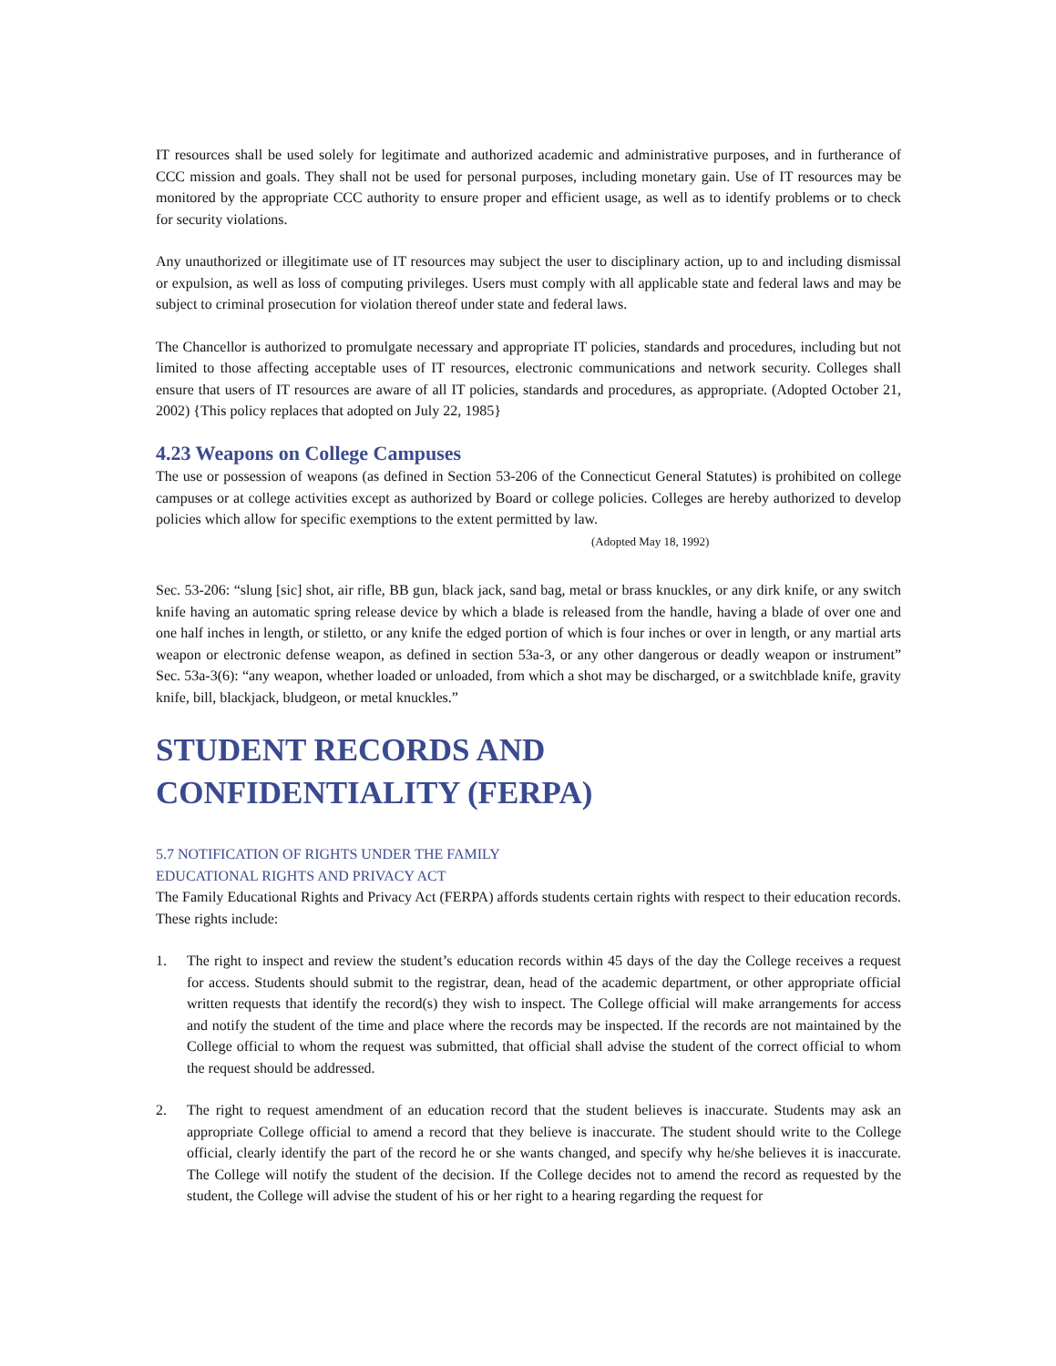IT resources shall be used solely for legitimate and authorized academic and administrative purposes, and in furtherance of CCC mission and goals. They shall not be used for personal purposes, including monetary gain. Use of IT resources may be monitored by the appropriate CCC authority to ensure proper and efficient usage, as well as to identify problems or to check for security violations.
Any unauthorized or illegitimate use of IT resources may subject the user to disciplinary action, up to and including dismissal or expulsion, as well as loss of computing privileges. Users must comply with all applicable state and federal laws and may be subject to criminal prosecution for violation thereof under state and federal laws.
The Chancellor is authorized to promulgate necessary and appropriate IT policies, standards and procedures, including but not limited to those affecting acceptable uses of IT resources, electronic communications and network security. Colleges shall ensure that users of IT resources are aware of all IT policies, standards and procedures, as appropriate. (Adopted October 21, 2002) {This policy replaces that adopted on July 22, 1985}
4.23 Weapons on College Campuses
The use or possession of weapons (as defined in Section 53-206 of the Connecticut General Statutes) is prohibited on college campuses or at college activities except as authorized by Board or college policies. Colleges are hereby authorized to develop policies which allow for specific exemptions to the extent permitted by law.
(Adopted May 18, 1992)
Sec. 53-206: “slung [sic] shot, air rifle, BB gun, black jack, sand bag, metal or brass knuckles, or any dirk knife, or any switch knife having an automatic spring release device by which a blade is released from the handle, having a blade of over one and one half inches in length, or stiletto, or any knife the edged portion of which is four inches or over in length, or any martial arts weapon or electronic defense weapon, as defined in section 53a-3, or any other dangerous or deadly weapon or instrument” Sec. 53a-3(6): “any weapon, whether loaded or unloaded, from which a shot may be discharged, or a switchblade knife, gravity knife, bill, blackjack, bludgeon, or metal knuckles.”
STUDENT RECORDS AND
CONFIDENTIALITY (FERPA)
5.7 NOTIFICATION OF RIGHTS UNDER THE FAMILY
EDUCATIONAL RIGHTS AND PRIVACY ACT
The Family Educational Rights and Privacy Act (FERPA) affords students certain rights with respect to their education records. These rights include:
1. The right to inspect and review the student’s education records within 45 days of the day the College receives a request for access. Students should submit to the registrar, dean, head of the academic department, or other appropriate official written requests that identify the record(s) they wish to inspect. The College official will make arrangements for access and notify the student of the time and place where the records may be inspected. If the records are not maintained by the College official to whom the request was submitted, that official shall advise the student of the correct official to whom the request should be addressed.
2. The right to request amendment of an education record that the student believes is inaccurate. Students may ask an appropriate College official to amend a record that they believe is inaccurate. The student should write to the College official, clearly identify the part of the record he or she wants changed, and specify why he/she believes it is inaccurate. The College will notify the student of the decision. If the College decides not to amend the record as requested by the student, the College will advise the student of his or her right to a hearing regarding the request for